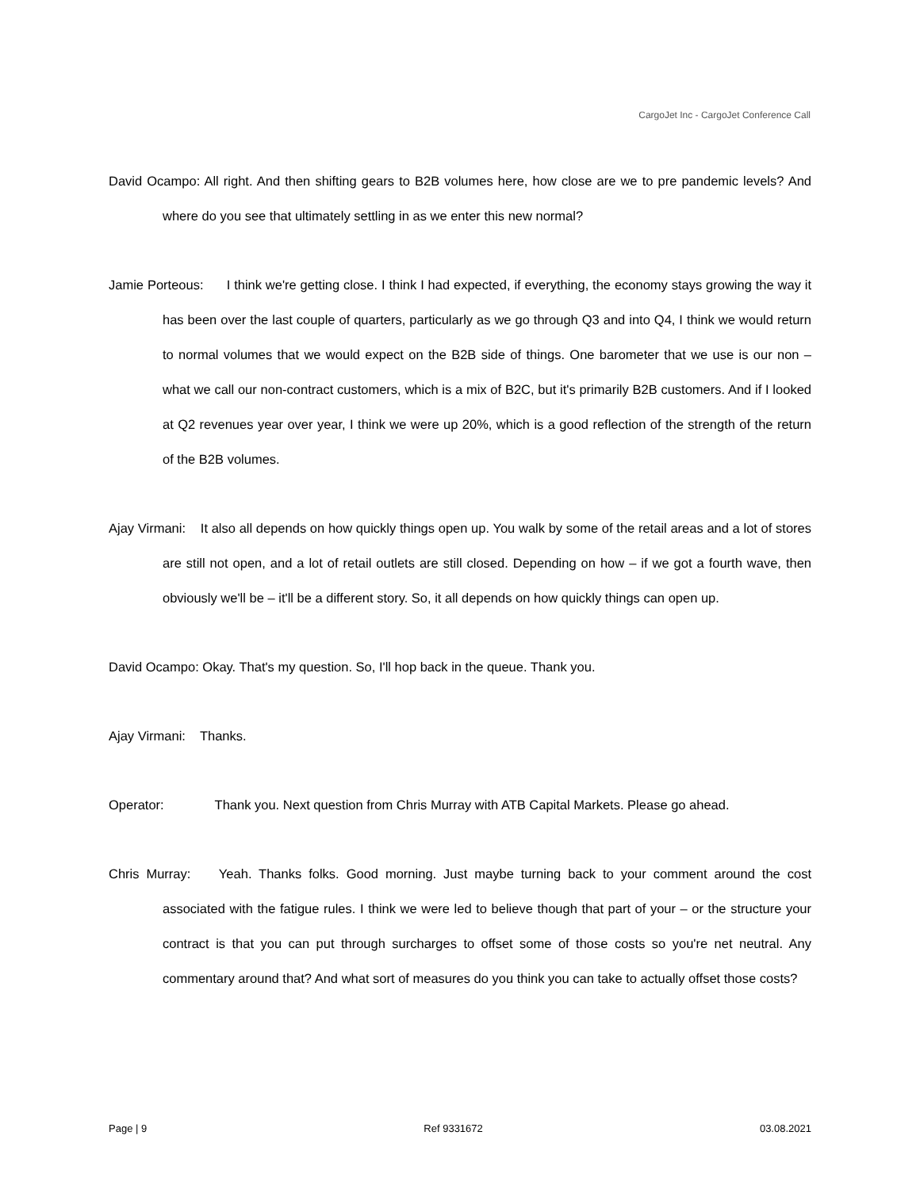CargoJet Inc - CargoJet Conference Call
David Ocampo: All right. And then shifting gears to B2B volumes here, how close are we to pre pandemic levels? And where do you see that ultimately settling in as we enter this new normal?
Jamie Porteous: I think we're getting close. I think I had expected, if everything, the economy stays growing the way it has been over the last couple of quarters, particularly as we go through Q3 and into Q4, I think we would return to normal volumes that we would expect on the B2B side of things. One barometer that we use is our non – what we call our non-contract customers, which is a mix of B2C, but it's primarily B2B customers. And if I looked at Q2 revenues year over year, I think we were up 20%, which is a good reflection of the strength of the return of the B2B volumes.
Ajay Virmani: It also all depends on how quickly things open up. You walk by some of the retail areas and a lot of stores are still not open, and a lot of retail outlets are still closed. Depending on how – if we got a fourth wave, then obviously we'll be – it'll be a different story. So, it all depends on how quickly things can open up.
David Ocampo: Okay. That's my question. So, I'll hop back in the queue. Thank you.
Ajay Virmani: Thanks.
Operator: Thank you. Next question from Chris Murray with ATB Capital Markets. Please go ahead.
Chris Murray: Yeah. Thanks folks. Good morning. Just maybe turning back to your comment around the cost associated with the fatigue rules. I think we were led to believe though that part of your – or the structure your contract is that you can put through surcharges to offset some of those costs so you're net neutral. Any commentary around that? And what sort of measures do you think you can take to actually offset those costs?
Page | 9 Ref 9331672 03.08.2021